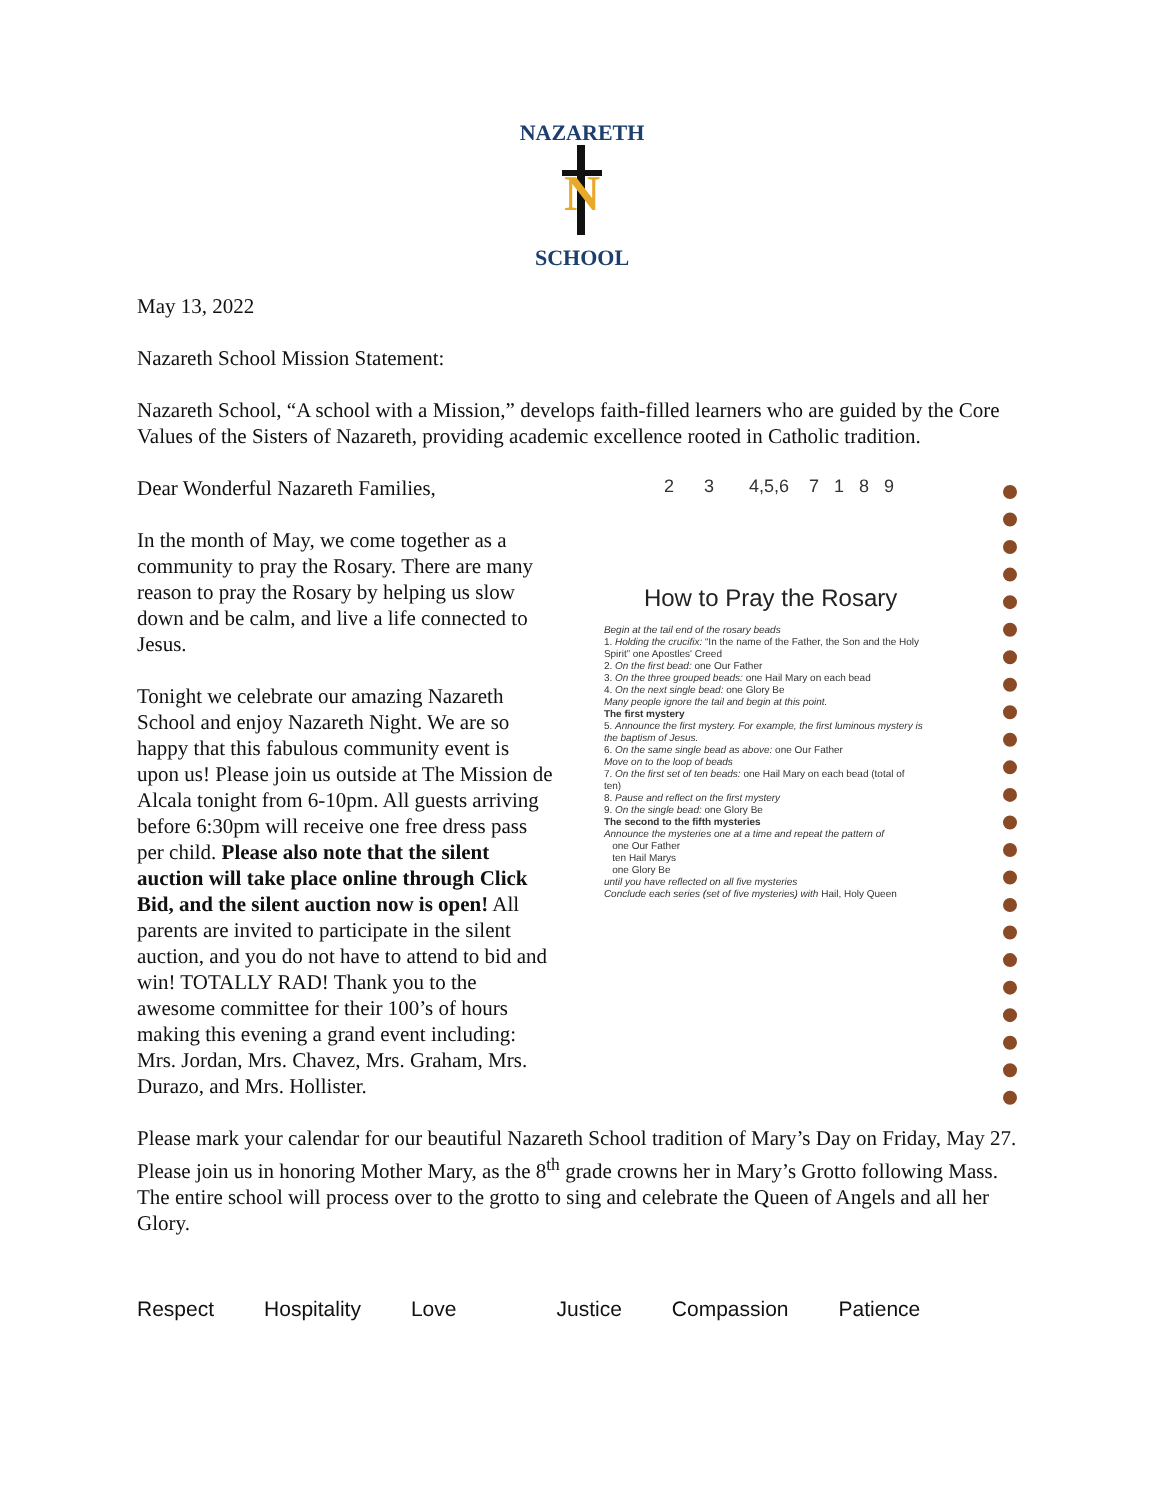NAZARETH
N
SCHOOL
May 13, 2022
Nazareth School Mission Statement:
Nazareth School, “A school with a Mission,” develops faith-filled learners who are guided by the Core Values of the Sisters of Nazareth, providing academic excellence rooted in Catholic tradition.
Dear Wonderful Nazareth Families,
In the month of May, we come together as a community to pray the Rosary. There are many reason to pray the Rosary by helping us slow down and be calm, and live a life connected to Jesus.
Tonight we celebrate our amazing Nazareth School and enjoy Nazareth Night. We are so happy that this fabulous community event is upon us! Please join us outside at The Mission de Alcala tonight from 6-10pm. All guests arriving before 6:30pm will receive one free dress pass per child. Please also note that the silent auction will take place online through Click Bid, and the silent auction now is open! All parents are invited to participate in the silent auction, and you do not have to attend to bid and win! TOTALLY RAD! Thank you to the awesome committee for their 100’s of hours making this evening a grand event including: Mrs. Jordan, Mrs. Chavez, Mrs. Graham, Mrs. Durazo, and Mrs. Hollister.
2 3 4,5,6 7 1 8 9
How to Pray the Rosary
Begin at the tail end of the rosary beads
1. Holding the crucifix: “In the name of the Father, the Son and the Holy Spirit” one Apostles' Creed
2. On the first bead: one Our Father
3. On the three grouped beads: one Hail Mary on each bead
4. On the next single bead: one Glory Be
Many people ignore the tail and begin at this point.
The first mystery
5. Announce the first mystery. For example, the first luminous mystery is the baptism of Jesus.
6. On the same single bead as above: one Our Father
Move on to the loop of beads
7. On the first set of ten beads: one Hail Mary on each bead (total of ten)
8. Pause and reflect on the first mystery
9. On the single bead: one Glory Be
The second to the fifth mysteries
Announce the mysteries one at a time and repeat the pattern of
one Our Father
ten Hail Marys
one Glory Be
until you have reflected on all five mysteries
Conclude each series (set of five mysteries) with Hail, Holy Queen
Please mark your calendar for our beautiful Nazareth School tradition of Mary’s Day on Friday, May 27. Please join us in honoring Mother Mary, as the 8<sup>th</sup> grade crowns her in Mary’s Grotto following Mass. The entire school will process over to the grotto to sing and celebrate the Queen of Angels and all her Glory.
Respect Hospitality Love Justice Compassion Patience